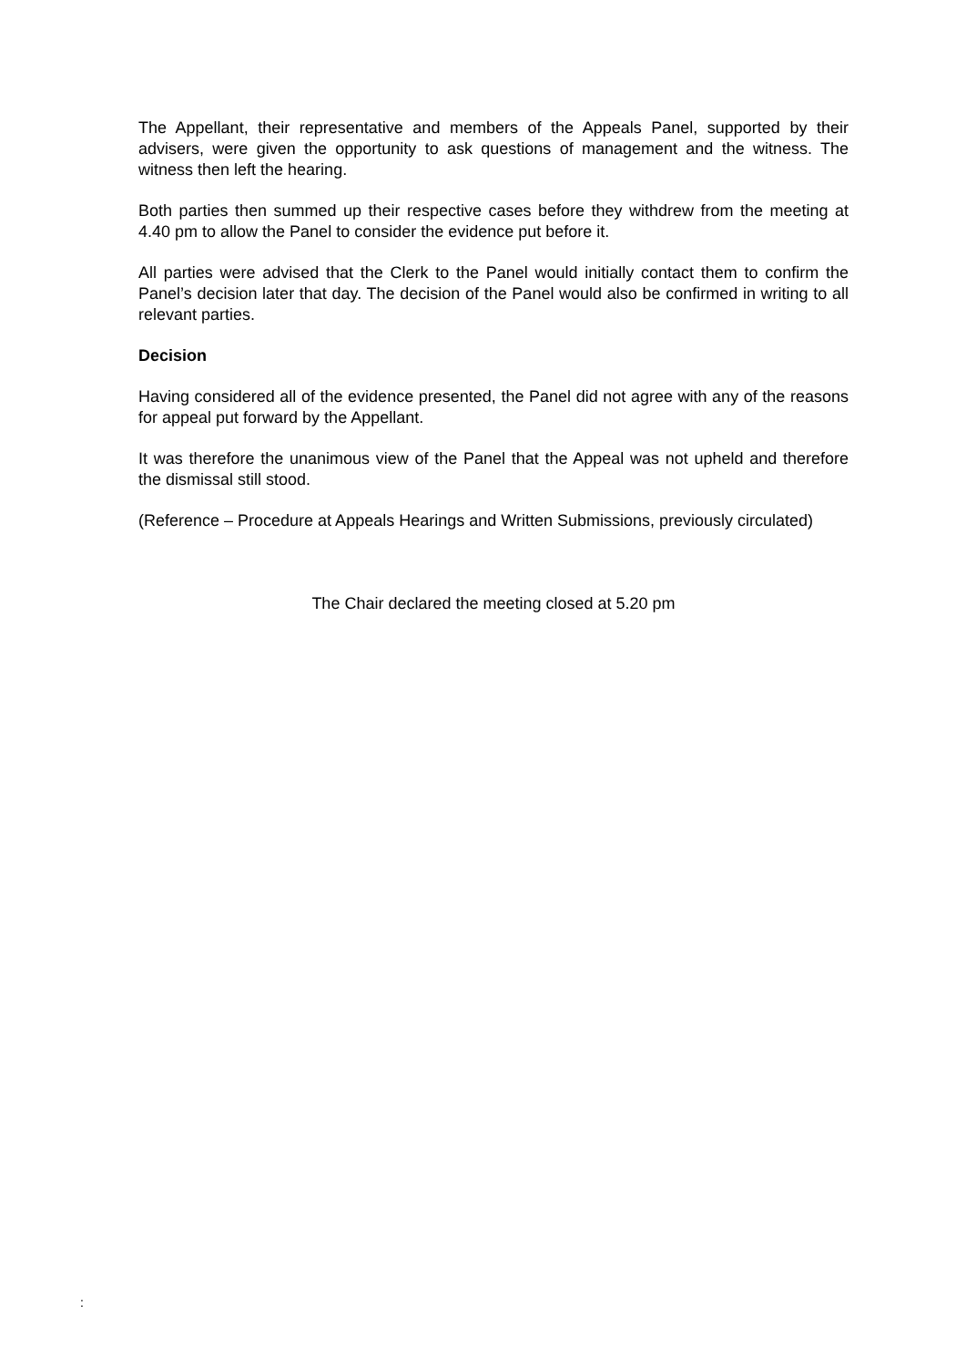The Appellant, their representative and members of the Appeals Panel, supported by their advisers, were given the opportunity to ask questions of management and the witness. The witness then left the hearing.
Both parties then summed up their respective cases before they withdrew from the meeting at 4.40 pm to allow the Panel to consider the evidence put before it.
All parties were advised that the Clerk to the Panel would initially contact them to confirm the Panel’s decision later that day. The decision of the Panel would also be confirmed in writing to all relevant parties.
Decision
Having considered all of the evidence presented, the Panel did not agree with any of the reasons for appeal put forward by the Appellant.
It was therefore the unanimous view of the Panel that the Appeal was not upheld and therefore the dismissal still stood.
(Reference – Procedure at Appeals Hearings and Written Submissions, previously circulated)
The Chair declared the meeting closed at 5.20 pm
: